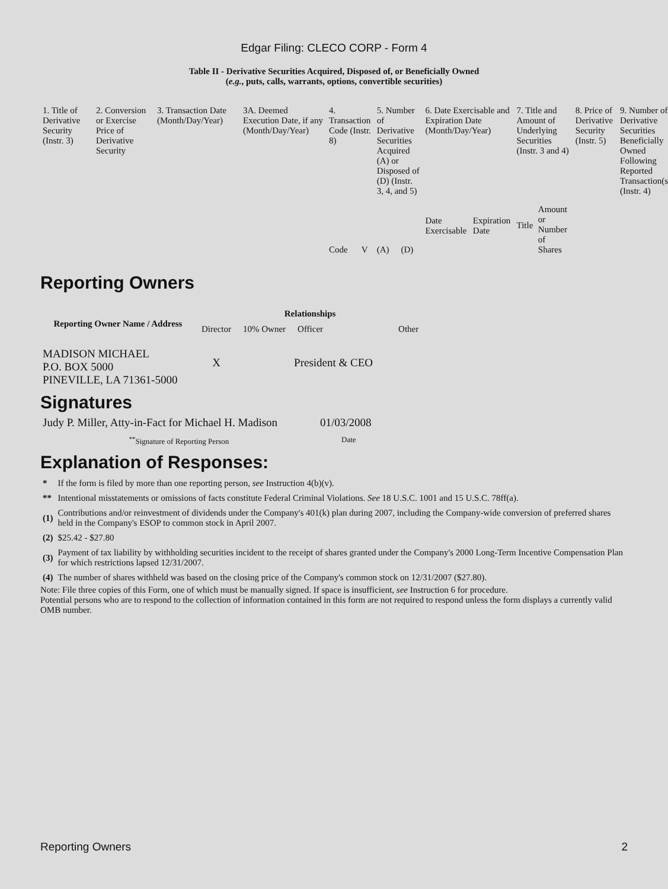Edgar Filing: CLECO CORP - Form 4
Table II - Derivative Securities Acquired, Disposed of, or Beneficially Owned
(e.g., puts, calls, warrants, options, convertible securities)
| 1. Title of Derivative Security (Instr. 3) | 2. Conversion or Exercise Price of Derivative Security | 3. Transaction Date (Month/Day/Year) | 3A. Deemed Execution Date, if any (Month/Day/Year) | 4. Transaction Code (Instr. 8) | | 5. Number of Derivative Securities Acquired (A) or Disposed of (D) (Instr. 3, 4, and 5) | | 6. Date Exercisable and Expiration Date (Month/Day/Year) | | 7. Title and Amount of Underlying Securities (Instr. 3 and 4) | | 8. Price of Derivative Security (Instr. 5) | 9. Number of Derivative Securities Beneficially Owned Following Reported Transaction(s) (Instr. 4) |
| | | | | Code | V | (A) | (D) | Date Exercisable | Expiration Date | Title | Amount or Number of Shares | | |
Reporting Owners
| Reporting Owner Name / Address | Relationships | | | |
| --- | --- | --- | --- | --- |
| | Director | 10% Owner | Officer | Other |
| MADISON MICHAEL P.O. BOX 5000 PINEVILLE, LA 71361-5000 | X | | President & CEO | |
Signatures
| Judy P. Miller, Atty-in-Fact for Michael H. Madison | 01/03/2008 |
| <sup>**</sup> Signature of Reporting Person | Date |
Explanation of Responses:
| * | If the form is filed by more than one reporting person, see Instruction 4(b)(v). |
| ** | Intentional misstatements or omissions of facts constitute Federal Criminal Violations. See 18 U.S.C. 1001 and 15 U.S.C. 78ff(a). |
| (1) | Contributions and/or reinvestment of dividends under the Company's 401(k) plan during 2007, including the Company-wide conversion of preferred shares held in the Company's ESOP to common stock in April 2007. |
| (2) | $25.42 - $27.80 |
| (3) | Payment of tax liability by withholding securities incident to the receipt of shares granted under the Company's 2000 Long-Term Incentive Compensation Plan for which restrictions lapsed 12/31/2007. |
| (4) | The number of shares withheld was based on the closing price of the Company's common stock on 12/31/2007 ($27.80). |
Note: File three copies of this Form, one of which must be manually signed. If space is insufficient, see Instruction 6 for procedure.
Potential persons who are to respond to the collection of information contained in this form are not required to respond unless the form displays a currently valid OMB number.
Reporting Owners 2